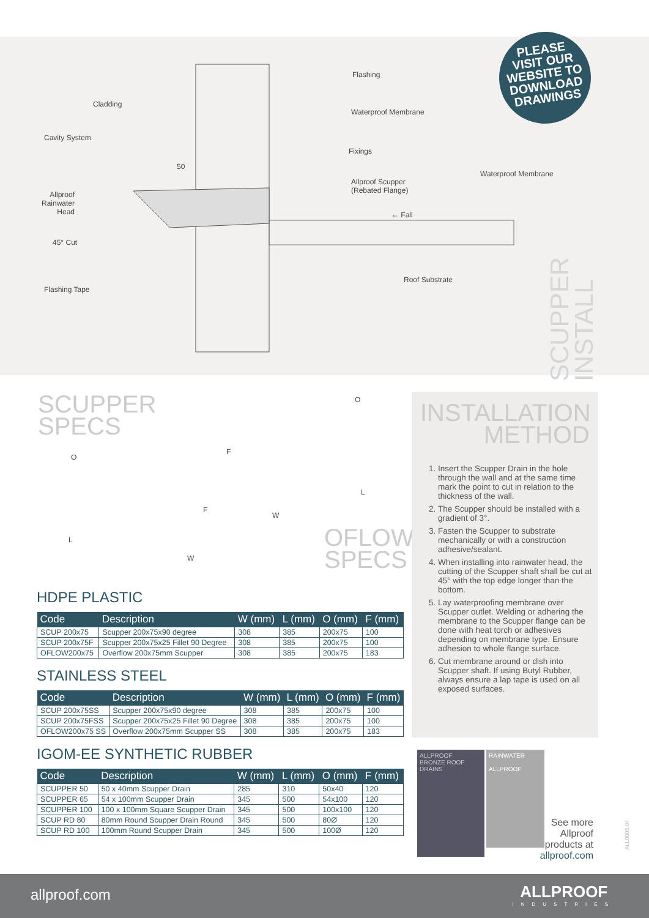Flashing
Cladding
Waterproof Membrane
Cavity System
Fixings
50
Allproof Scupper
(Rebated Flange)
Waterproof Membrane
Allproof
Rainwater
Head
← Fall
45° Cut
Roof Substrate
Flashing Tape
PLEASE
VISIT OUR
WEBSITE TO
DOWNLOAD
DRAWINGS
SCUPPER
INSTALL
SCUPPER
SPECS
O
F
L
W
O
F
L
W
OFLOW
SPECS
HDPE PLASTIC
| Code | Description | W (mm) | L (mm) | O (mm) | F (mm) |
| --- | --- | --- | --- | --- | --- |
| SCUP 200x75 | Scupper 200x75x90 degree | 308 | 385 | 200x75 | 100 |
| SCUP 200x75F | Scupper 200x75x25 Fillet 90 Degree | 308 | 385 | 200x75 | 100 |
| OFLOW200x75 | Overflow 200x75mm Scupper | 308 | 385 | 200x75 | 183 |
STAINLESS STEEL
| Code | Description | W (mm) | L (mm) | O (mm) | F (mm) |
| --- | --- | --- | --- | --- | --- |
| SCUP 200x75SS | Scupper 200x75x90 degree | 308 | 385 | 200x75 | 100 |
| SCUP 200x75FSS | Scupper 200x75x25 Fillet 90 Degree | 308 | 385 | 200x75 | 100 |
| OFLOW200x75 SS | Overflow 200x75mm Scupper SS | 308 | 385 | 200x75 | 183 |
IGOM-EE SYNTHETIC RUBBER
| Code | Description | W (mm) | L (mm) | O (mm) | F (mm) |
| --- | --- | --- | --- | --- | --- |
| SCUPPER 50 | 50 x 40mm Scupper Drain | 285 | 310 | 50x40 | 120 |
| SCUPPER 65 | 54 x 100mm Scupper Drain | 345 | 500 | 54x100 | 120 |
| SCUPPER 100 | 100 x 100mm Square Scupper Drain | 345 | 500 | 100x100 | 120 |
| SCUP RD 80 | 80mm Round Scupper Drain Round | 345 | 500 | 80Ø | 120 |
| SCUP RD 100 | 100mm Round Scupper Drain | 345 | 500 | 100Ø | 120 |
INSTALLATION
METHOD
1. Insert the Scupper Drain in the hole through the wall and at the same time mark the point to cut in relation to the thickness of the wall.
2. The Scupper should be installed with a gradient of 3°.
3. Fasten the Scupper to substrate mechanically or with a construction adhesive/sealant.
4. When installing into rainwater head, the cutting of the Scupper shaft shall be cut at 45° with the top edge longer than the bottom.
5. Lay waterproofing membrane over Scupper outlet. Welding or adhering the membrane to the Scupper flange can be done with heat torch or adhesives depending on membrane type. Ensure adhesion to whole flange surface.
6. Cut membrane around or dish into Scupper shaft. If using Butyl Rubber, always ensure a lap tape is used on all exposed surfaces.
ALLPROOF
BRONZE ROOF DRAINS
RAINWATER
ALLPROOF
See more Allproof products at allproof.com
ALL0006.04
allproof.com
ALLPROOF
INDUSTRIES